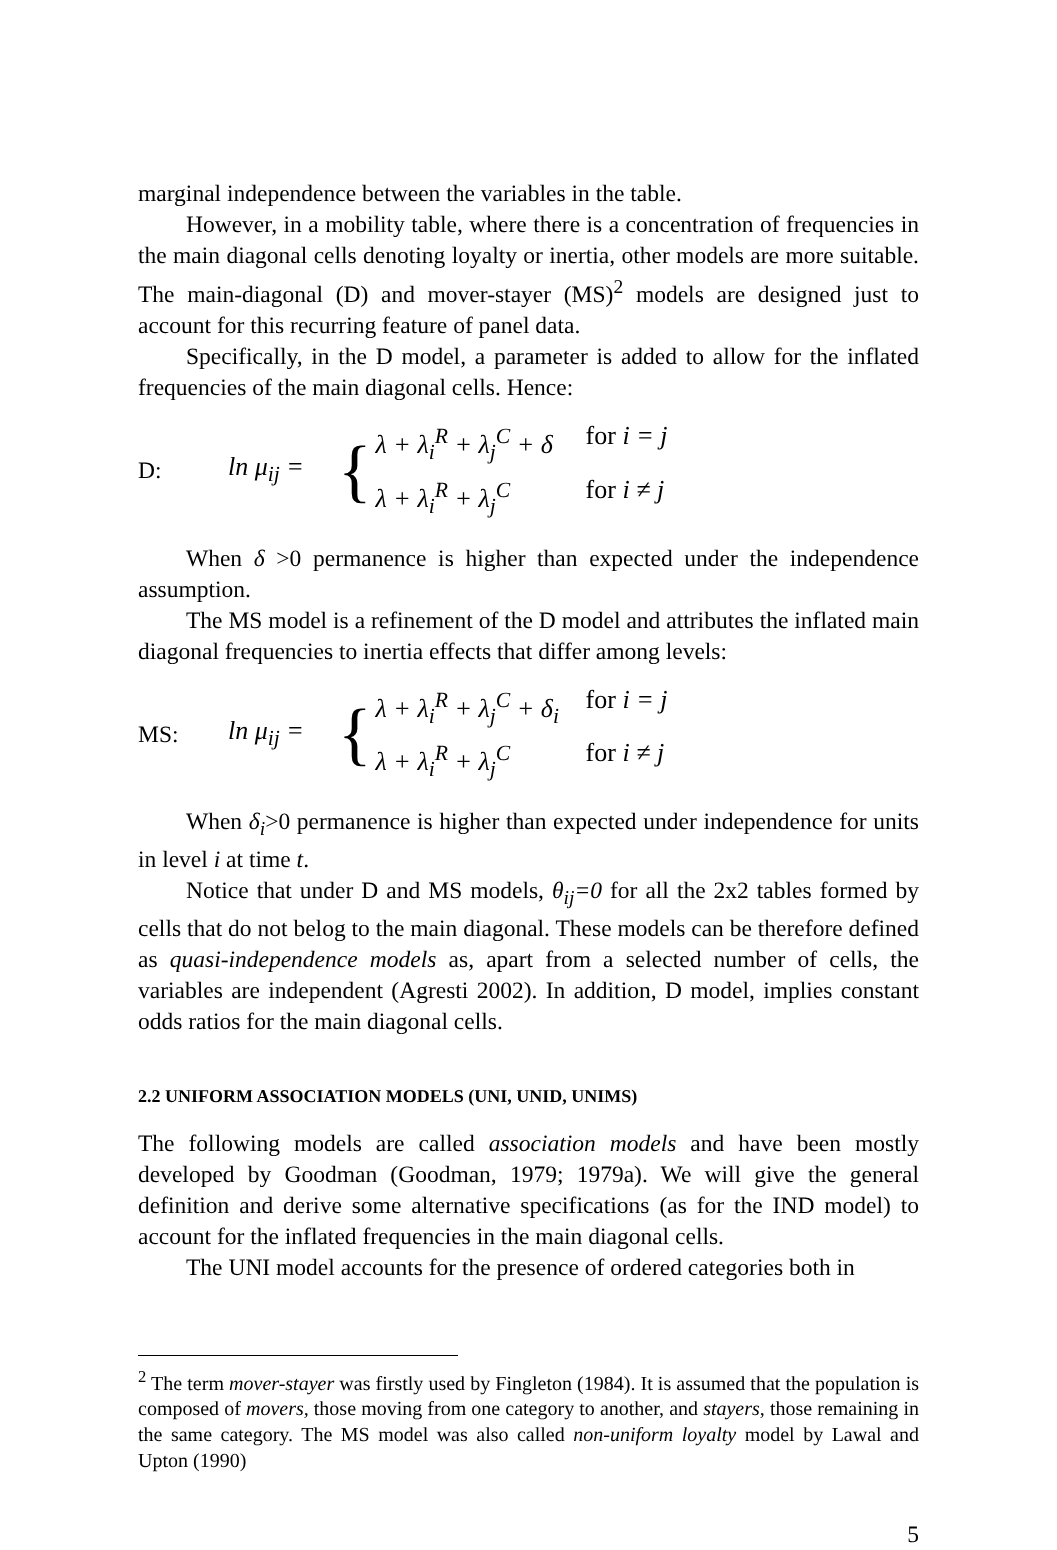marginal independence between the variables in the table.
However, in a mobility table, where there is a concentration of frequencies in the main diagonal cells denoting loyalty or inertia, other models are more suitable. The main-diagonal (D) and mover-stayer (MS)<sup>2</sup> models are designed just to account for this recurring feature of panel data.
Specifically, in the D model, a parameter is added to allow for the inflated frequencies of the main diagonal cells. Hence:
D: ln μ<sub>ij</sub> = {
λ + λ<sub>i</sub><sup>R</sup> + λ<sub>j</sub><sup>C</sup> + δ for i = j
λ + λ<sub>i</sub><sup>R</sup> + λ<sub>j</sub><sup>C</sup> for i ≠ j
When δ >0 permanence is higher than expected under the independence assumption.
The MS model is a refinement of the D model and attributes the inflated main diagonal frequencies to inertia effects that differ among levels:
MS: ln μ<sub>ij</sub> = {
λ + λ<sub>i</sub><sup>R</sup> + λ<sub>j</sub><sup>C</sup> + δ<sub>i</sub> for i = j
λ + λ<sub>i</sub><sup>R</sup> + λ<sub>j</sub><sup>C</sup> for i ≠ j
When δ<sub>i</sub>>0 permanence is higher than expected under independence for units in level i at time t.
Notice that under D and MS models, θ<sub>ij</sub>=0 for all the 2x2 tables formed by cells that do not belog to the main diagonal. These models can be therefore defined as quasi-independence models as, apart from a selected number of cells, the variables are independent (Agresti 2002). In addition, D model, implies constant odds ratios for the main diagonal cells.
2.2 UNIFORM ASSOCIATION MODELS (UNI, UNID, UNIMS)
The following models are called association models and have been mostly developed by Goodman (Goodman, 1979; 1979a). We will give the general definition and derive some alternative specifications (as for the IND model) to account for the inflated frequencies in the main diagonal cells.
The UNI model accounts for the presence of ordered categories both in
<sup>2</sup> The term mover-stayer was firstly used by Fingleton (1984). It is assumed that the population is composed of movers, those moving from one category to another, and stayers, those remaining in the same category. The MS model was also called non-uniform loyalty model by Lawal and Upton (1990)
5